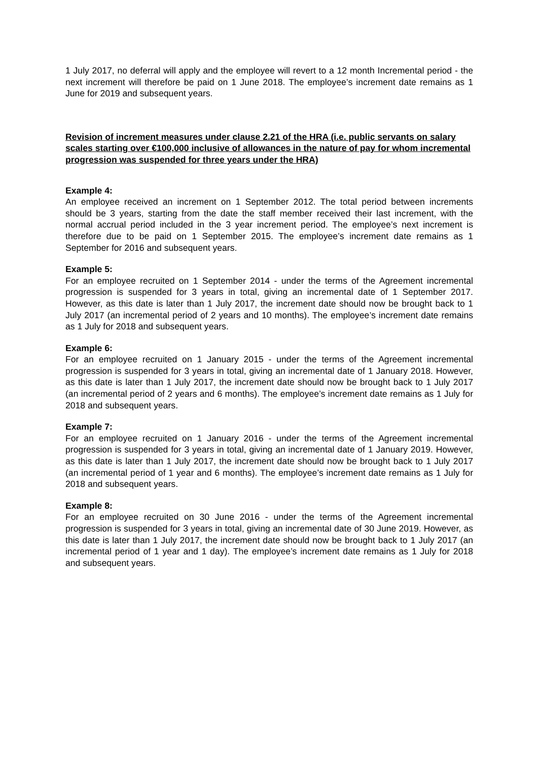1 July 2017, no deferral will apply and the employee will revert to a 12 month Incremental period - the next increment will therefore be paid on 1 June 2018. The employee’s increment date remains as 1 June for 2019 and subsequent years.
Revision of increment measures under clause 2.21 of the HRA (i.e. public servants on salary scales starting over €100,000 inclusive of allowances in the nature of pay for whom incremental progression was suspended for three years under the HRA)
Example 4:
An employee received an increment on 1 September 2012. The total period between increments should be 3 years, starting from the date the staff member received their last increment, with the normal accrual period included in the 3 year increment period. The employee’s next increment is therefore due to be paid on 1 September 2015. The employee’s increment date remains as 1 September for 2016 and subsequent years.
Example 5:
For an employee recruited on 1 September 2014 - under the terms of the Agreement incremental progression is suspended for 3 years in total, giving an incremental date of 1 September 2017. However, as this date is later than 1 July 2017, the increment date should now be brought back to 1 July 2017 (an incremental period of 2 years and 10 months). The employee’s increment date remains as 1 July for 2018 and subsequent years.
Example 6:
For an employee recruited on 1 January 2015 - under the terms of the Agreement incremental progression is suspended for 3 years in total, giving an incremental date of 1 January 2018. However, as this date is later than 1 July 2017, the increment date should now be brought back to 1 July 2017 (an incremental period of 2 years and 6 months). The employee’s increment date remains as 1 July for 2018 and subsequent years.
Example 7:
For an employee recruited on 1 January 2016 - under the terms of the Agreement incremental progression is suspended for 3 years in total, giving an incremental date of 1 January 2019. However, as this date is later than 1 July 2017, the increment date should now be brought back to 1 July 2017 (an incremental period of 1 year and 6 months). The employee’s increment date remains as 1 July for 2018 and subsequent years.
Example 8:
For an employee recruited on 30 June 2016 - under the terms of the Agreement incremental progression is suspended for 3 years in total, giving an incremental date of 30 June 2019. However, as this date is later than 1 July 2017, the increment date should now be brought back to 1 July 2017 (an incremental period of 1 year and 1 day). The employee’s increment date remains as 1 July for 2018 and subsequent years.